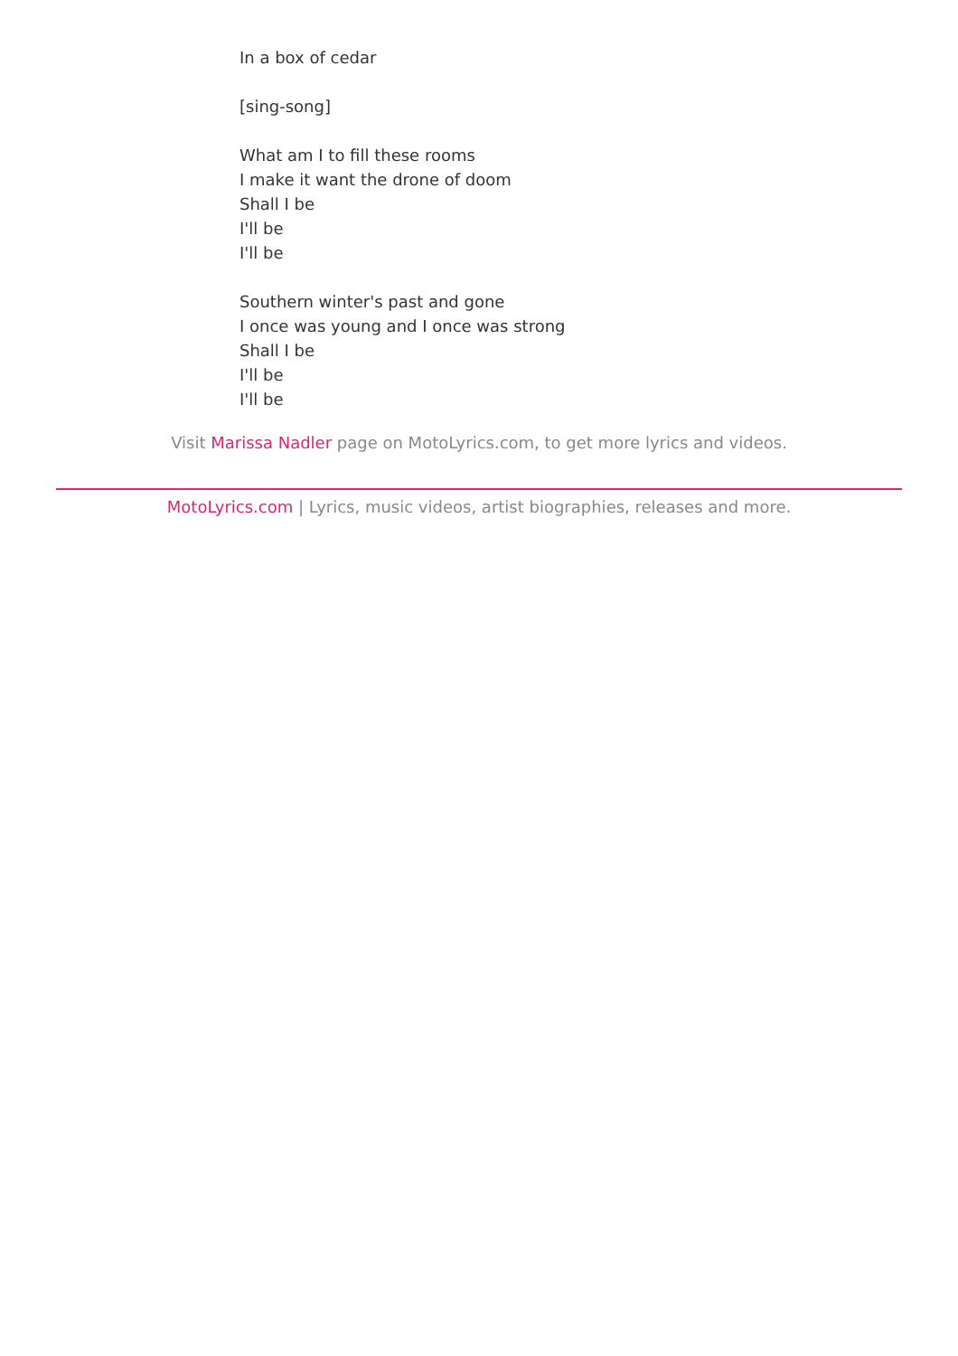In a box of cedar
[sing-song]
What am I to fill these rooms
I make it want the drone of doom
Shall I be
I'll be
I'll be
Southern winter's past and gone
I once was young and I once was strong
Shall I be
I'll be
I'll be
Visit Marissa Nadler page on MotoLyrics.com, to get more lyrics and videos.
MotoLyrics.com | Lyrics, music videos, artist biographies, releases and more.